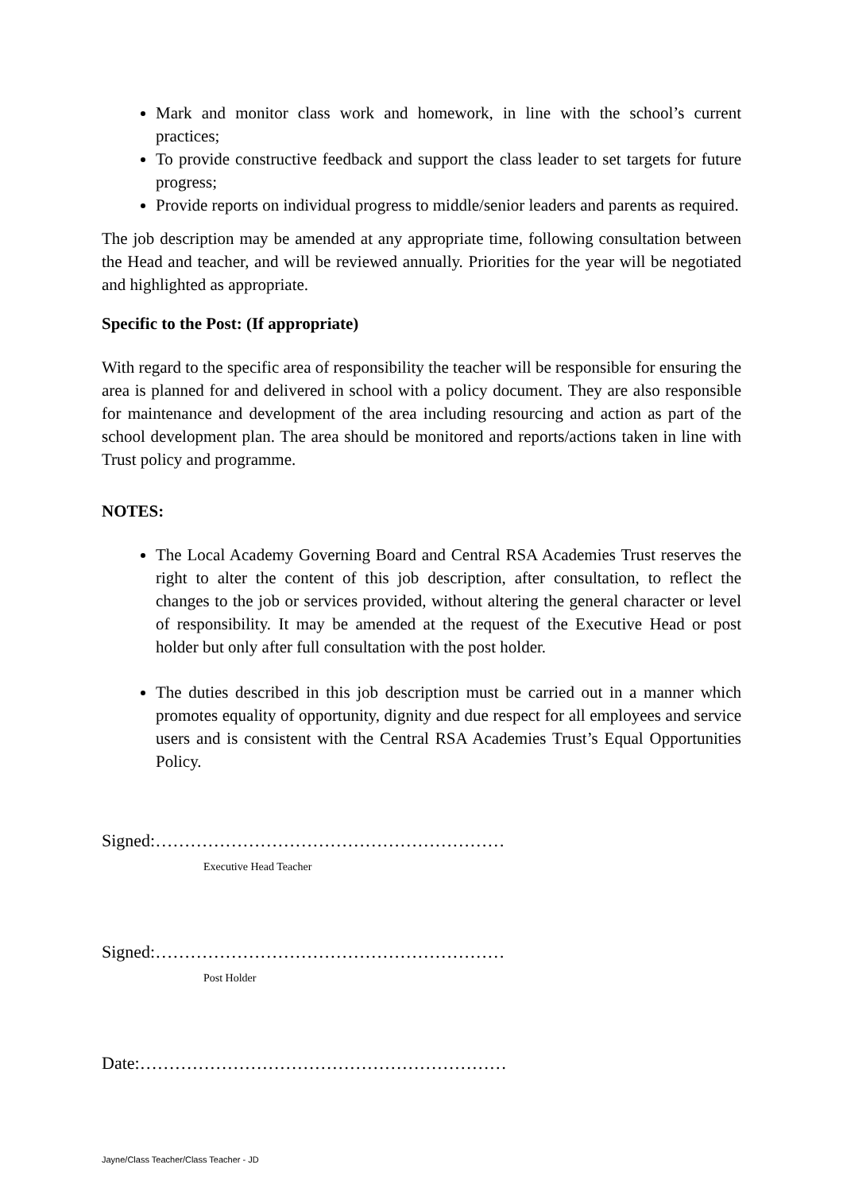Mark and monitor class work and homework, in line with the school’s current practices;
To provide constructive feedback and support the class leader to set targets for future progress;
Provide reports on individual progress to middle/senior leaders and parents as required.
The job description may be amended at any appropriate time, following consultation between the Head and teacher, and will be reviewed annually. Priorities for the year will be negotiated and highlighted as appropriate.
Specific to the Post: (If appropriate)
With regard to the specific area of responsibility the teacher will be responsible for ensuring the area is planned for and delivered in school with a policy document. They are also responsible for maintenance and development of the area including resourcing and action as part of the school development plan. The area should be monitored and reports/actions taken in line with Trust policy and programme.
NOTES:
The Local Academy Governing Board and Central RSA Academies Trust reserves the right to alter the content of this job description, after consultation, to reflect the changes to the job or services provided, without altering the general character or level of responsibility. It may be amended at the request of the Executive Head or post holder but only after full consultation with the post holder.
The duties described in this job description must be carried out in a manner which promotes equality of opportunity, dignity and due respect for all employees and service users and is consistent with the Central RSA Academies Trust’s Equal Opportunities Policy.
Signed:……………………………………………………
Executive Head Teacher
Signed:……………………………………………………
Post Holder
Date:………………………………………………………
Jayne/Class Teacher/Class Teacher - JD